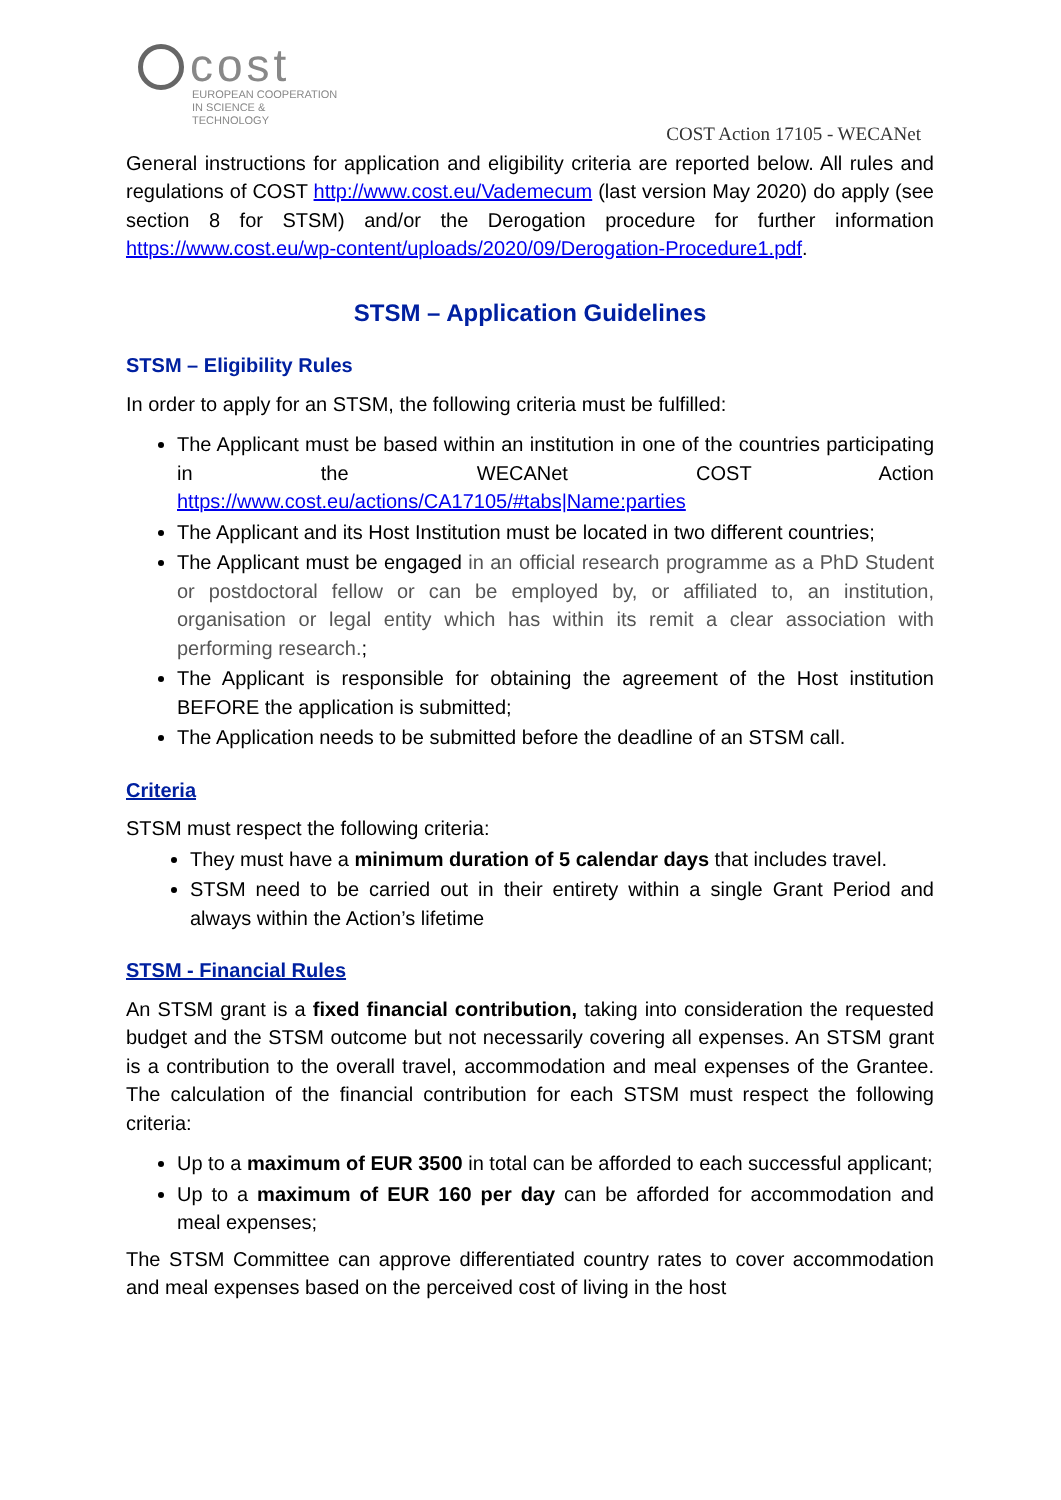cost
EUROPEAN COOPERATION
IN SCIENCE & TECHNOLOGY
COST Action 17105 - WECANet
General instructions for application and eligibility criteria are reported below. All rules and regulations of COST http://www.cost.eu/Vademecum (last version May 2020) do apply (see section 8 for STSM) and/or the Derogation procedure for further information https://www.cost.eu/wp-content/uploads/2020/09/Derogation-Procedure1.pdf.
STSM – Application Guidelines
STSM – Eligibility Rules
In order to apply for an STSM, the following criteria must be fulfilled:
The Applicant must be based within an institution in one of the countries participating in the WECANet COST Action https://www.cost.eu/actions/CA17105/#tabs|Name:parties
The Applicant and its Host Institution must be located in two different countries;
The Applicant must be engaged in an official research programme as a PhD Student or postdoctoral fellow or can be employed by, or affiliated to, an institution, organisation or legal entity which has within its remit a clear association with performing research.;
The Applicant is responsible for obtaining the agreement of the Host institution BEFORE the application is submitted;
The Application needs to be submitted before the deadline of an STSM call.
Criteria
STSM must respect the following criteria:
They must have a minimum duration of 5 calendar days that includes travel.
STSM need to be carried out in their entirety within a single Grant Period and always within the Action’s lifetime
STSM - Financial Rules
An STSM grant is a fixed financial contribution, taking into consideration the requested budget and the STSM outcome but not necessarily covering all expenses. An STSM grant is a contribution to the overall travel, accommodation and meal expenses of the Grantee. The calculation of the financial contribution for each STSM must respect the following criteria:
Up to a maximum of EUR 3500 in total can be afforded to each successful applicant;
Up to a maximum of EUR 160 per day can be afforded for accommodation and meal expenses;
The STSM Committee can approve differentiated country rates to cover accommodation and meal expenses based on the perceived cost of living in the host